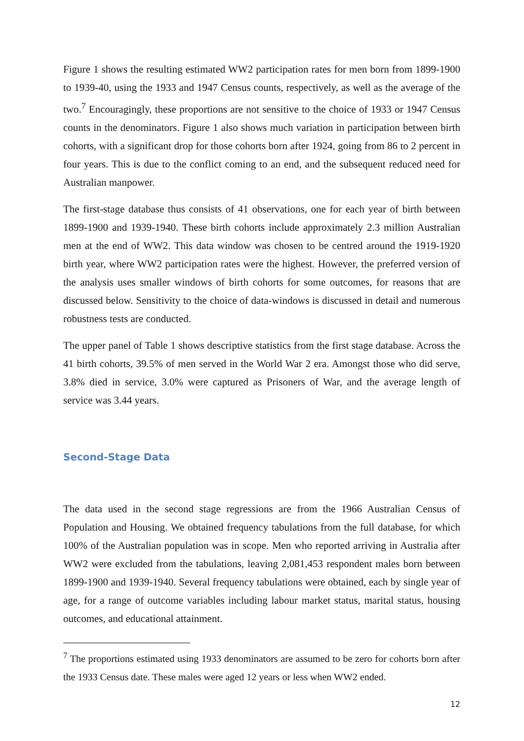Figure 1 shows the resulting estimated WW2 participation rates for men born from 1899-1900 to 1939-40, using the 1933 and 1947 Census counts, respectively, as well as the average of the two.<sup>7</sup> Encouragingly, these proportions are not sensitive to the choice of 1933 or 1947 Census counts in the denominators. Figure 1 also shows much variation in participation between birth cohorts, with a significant drop for those cohorts born after 1924, going from 86 to 2 percent in four years. This is due to the conflict coming to an end, and the subsequent reduced need for Australian manpower.
The first-stage database thus consists of 41 observations, one for each year of birth between 1899-1900 and 1939-1940. These birth cohorts include approximately 2.3 million Australian men at the end of WW2. This data window was chosen to be centred around the 1919-1920 birth year, where WW2 participation rates were the highest. However, the preferred version of the analysis uses smaller windows of birth cohorts for some outcomes, for reasons that are discussed below. Sensitivity to the choice of data-windows is discussed in detail and numerous robustness tests are conducted.
The upper panel of Table 1 shows descriptive statistics from the first stage database. Across the 41 birth cohorts, 39.5% of men served in the World War 2 era. Amongst those who did serve, 3.8% died in service, 3.0% were captured as Prisoners of War, and the average length of service was 3.44 years.
Second-Stage Data
The data used in the second stage regressions are from the 1966 Australian Census of Population and Housing. We obtained frequency tabulations from the full database, for which 100% of the Australian population was in scope. Men who reported arriving in Australia after WW2 were excluded from the tabulations, leaving 2,081,453 respondent males born between 1899-1900 and 1939-1940. Several frequency tabulations were obtained, each by single year of age, for a range of outcome variables including labour market status, marital status, housing outcomes, and educational attainment.
<sup>7</sup> The proportions estimated using 1933 denominators are assumed to be zero for cohorts born after the 1933 Census date. These males were aged 12 years or less when WW2 ended.
12